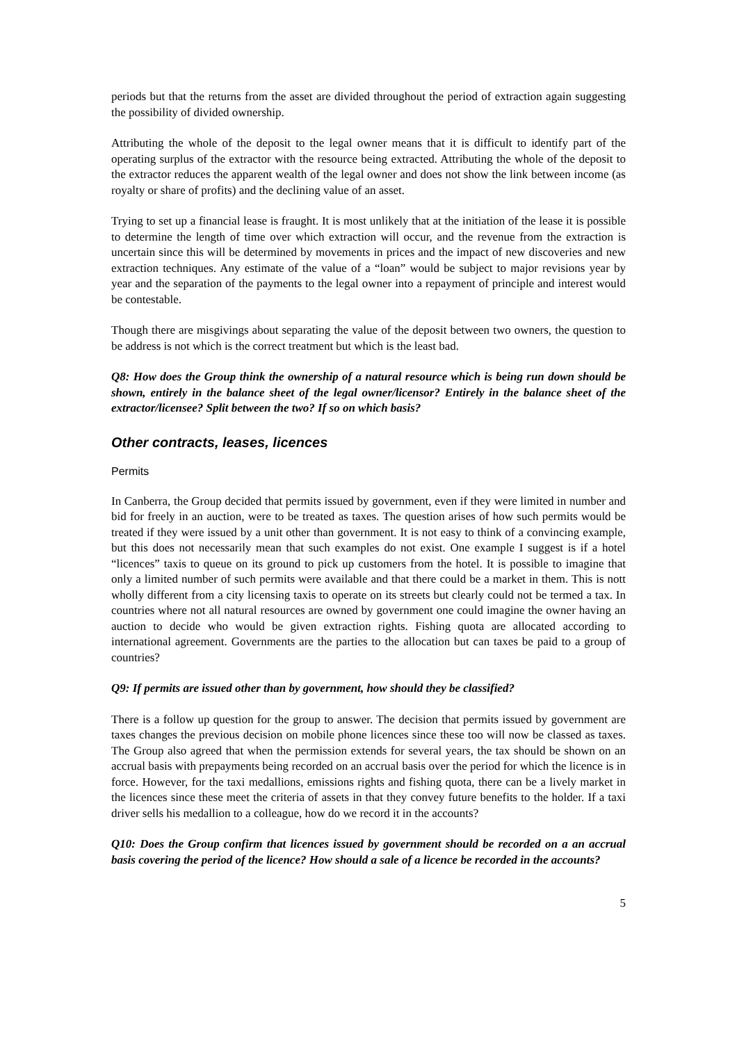periods but that the returns from the asset are divided throughout the period of extraction again suggesting the possibility of divided ownership.
Attributing the whole of the deposit to the legal owner means that it is difficult to identify part of the operating surplus of the extractor with the resource being extracted. Attributing the whole of the deposit to the extractor reduces the apparent wealth of the legal owner and does not show the link between income (as royalty or share of profits) and the declining value of an asset.
Trying to set up a financial lease is fraught. It is most unlikely that at the initiation of the lease it is possible to determine the length of time over which extraction will occur, and the revenue from the extraction is uncertain since this will be determined by movements in prices and the impact of new discoveries and new extraction techniques. Any estimate of the value of a “loan” would be subject to major revisions year by year and the separation of the payments to the legal owner into a repayment of principle and interest would be contestable.
Though there are misgivings about separating the value of the deposit between two owners, the question to be address is not which is the correct treatment but which is the least bad.
Q8: How does the Group think the ownership of a natural resource which is being run down should be shown, entirely in the balance sheet of the legal owner/licensor? Entirely in the balance sheet of the extractor/licensee? Split between the two? If so on which basis?
Other contracts, leases, licences
Permits
In Canberra, the Group decided that permits issued by government, even if they were limited in number and bid for freely in an auction, were to be treated as taxes. The question arises of how such permits would be treated if they were issued by a unit other than government. It is not easy to think of a convincing example, but this does not necessarily mean that such examples do not exist. One example I suggest is if a hotel “licences” taxis to queue on its ground to pick up customers from the hotel. It is possible to imagine that only a limited number of such permits were available and that there could be a market in them. This is nott wholly different from a city licensing taxis to operate on its streets but clearly could not be termed a tax. In countries where not all natural resources are owned by government one could imagine the owner having an auction to decide who would be given extraction rights. Fishing quota are allocated according to international agreement. Governments are the parties to the allocation but can taxes be paid to a group of countries?
Q9: If permits are issued other than by government, how should they be classified?
There is a follow up question for the group to answer. The decision that permits issued by government are taxes changes the previous decision on mobile phone licences since these too will now be classed as taxes. The Group also agreed that when the permission extends for several years, the tax should be shown on an accrual basis with prepayments being recorded on an accrual basis over the period for which the licence is in force. However, for the taxi medallions, emissions rights and fishing quota, there can be a lively market in the licences since these meet the criteria of assets in that they convey future benefits to the holder. If a taxi driver sells his medallion to a colleague, how do we record it in the accounts?
Q10: Does the Group confirm that licences issued by government should be recorded on a an accrual basis covering the period of the licence? How should a sale of a licence be recorded in the accounts?
5